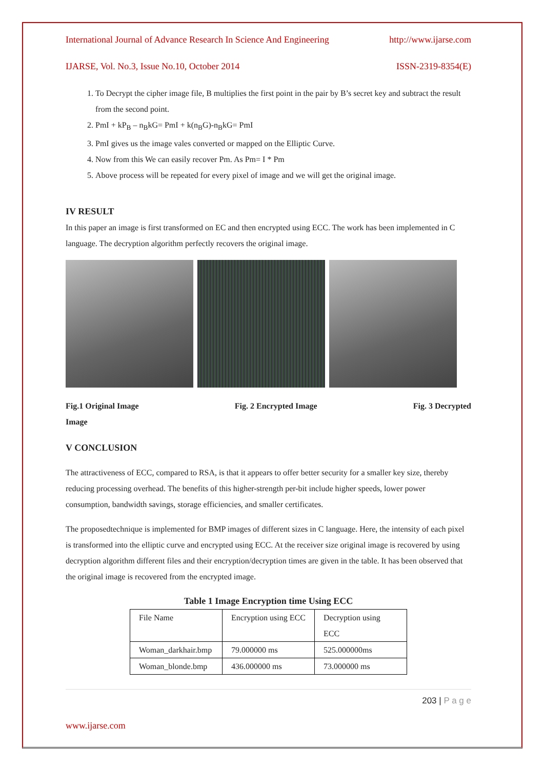International Journal of Advance Research In Science And Engineering http://www.ijarse.com
IJARSE, Vol. No.3, Issue No.10, October 2014 ISSN-2319-8354(E)
1. To Decrypt the cipher image file, B multiplies the first point in the pair by B’s secret key and subtract the result from the second point.
2. PmI + kP<sub>B</sub> – n<sub>B</sub>kG= PmI + k(n<sub>B</sub>G)-n<sub>B</sub>kG= PmI
3. PmI gives us the image vales converted or mapped on the Elliptic Curve.
4. Now from this We can easily recover Pm. As Pm= I * Pm
5. Above process will be repeated for every pixel of image and we will get the original image.
IV RESULT
In this paper an image is first transformed on EC and then encrypted using ECC. The work has been implemented in C language. The decryption algorithm perfectly recovers the original image.
Fig.1 Original Image Fig. 2 Encrypted Image Fig. 3 Decrypted
Image
V CONCLUSION
The attractiveness of ECC, compared to RSA, is that it appears to offer better security for a smaller key size, thereby reducing processing overhead. The benefits of this higher-strength per-bit include higher speeds, lower power consumption, bandwidth savings, storage efficiencies, and smaller certificates.
The proposedtechnique is implemented for BMP images of different sizes in C language. Here, the intensity of each pixel is transformed into the elliptic curve and encrypted using ECC. At the receiver size original image is recovered by using decryption algorithm different files and their encryption/decryption times are given in the table. It has been observed that the original image is recovered from the encrypted image.
Table 1 Image Encryption time Using ECC
| File Name | Encryption using ECC | Decryption using ECC |
| Woman_darkhair.bmp | 79.000000 ms | 525.000000ms |
| Woman_blonde.bmp | 436.000000 ms | 73.000000 ms |
203 | P a g e
www.ijarse.com